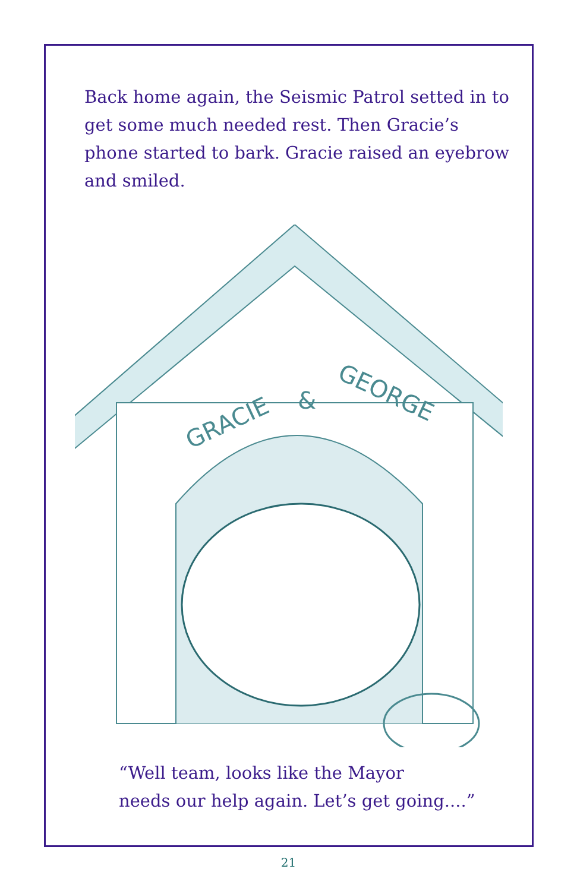Back home again, the Seismic Patrol setted in to get some much needed rest. Then Gracie’s phone started to bark. Gracie raised an eyebrow and smiled.
GRACIE
&
GEORGE
“Well team, looks like the Mayor
needs our help again. Let’s get going....”
21